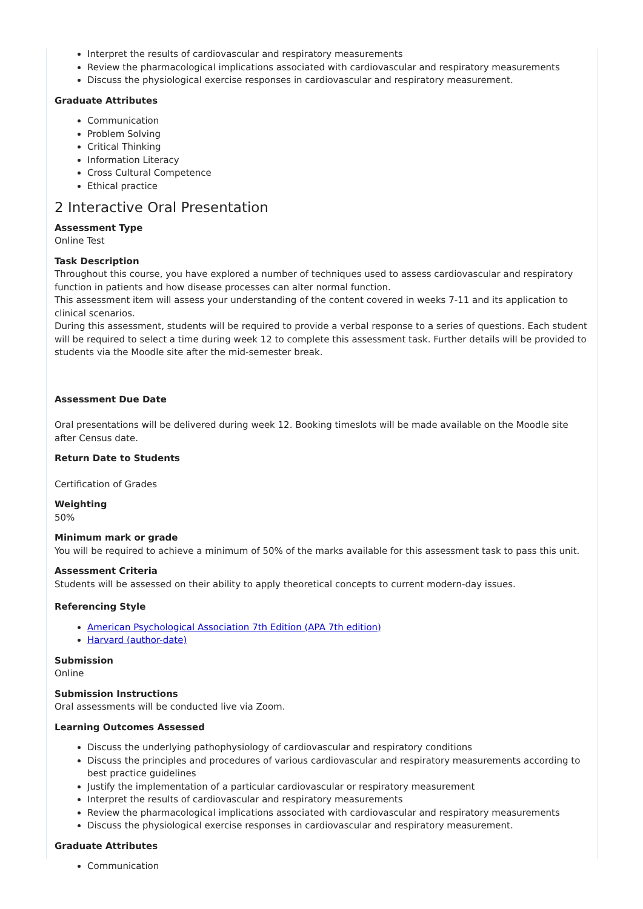Interpret the results of cardiovascular and respiratory measurements
Review the pharmacological implications associated with cardiovascular and respiratory measurements
Discuss the physiological exercise responses in cardiovascular and respiratory measurement.
Graduate Attributes
Communication
Problem Solving
Critical Thinking
Information Literacy
Cross Cultural Competence
Ethical practice
2 Interactive Oral Presentation
Assessment Type
Online Test
Task Description
Throughout this course, you have explored a number of techniques used to assess cardiovascular and respiratory function in patients and how disease processes can alter normal function.
This assessment item will assess your understanding of the content covered in weeks 7-11 and its application to clinical scenarios.
During this assessment, students will be required to provide a verbal response to a series of questions. Each student will be required to select a time during week 12 to complete this assessment task. Further details will be provided to students via the Moodle site after the mid-semester break.
Assessment Due Date
Oral presentations will be delivered during week 12. Booking timeslots will be made available on the Moodle site after Census date.
Return Date to Students
Certification of Grades
Weighting
50%
Minimum mark or grade
You will be required to achieve a minimum of 50% of the marks available for this assessment task to pass this unit.
Assessment Criteria
Students will be assessed on their ability to apply theoretical concepts to current modern-day issues.
Referencing Style
American Psychological Association 7th Edition (APA 7th edition)
Harvard (author-date)
Submission
Online
Submission Instructions
Oral assessments will be conducted live via Zoom.
Learning Outcomes Assessed
Discuss the underlying pathophysiology of cardiovascular and respiratory conditions
Discuss the principles and procedures of various cardiovascular and respiratory measurements according to best practice guidelines
Justify the implementation of a particular cardiovascular or respiratory measurement
Interpret the results of cardiovascular and respiratory measurements
Review the pharmacological implications associated with cardiovascular and respiratory measurements
Discuss the physiological exercise responses in cardiovascular and respiratory measurement.
Graduate Attributes
Communication